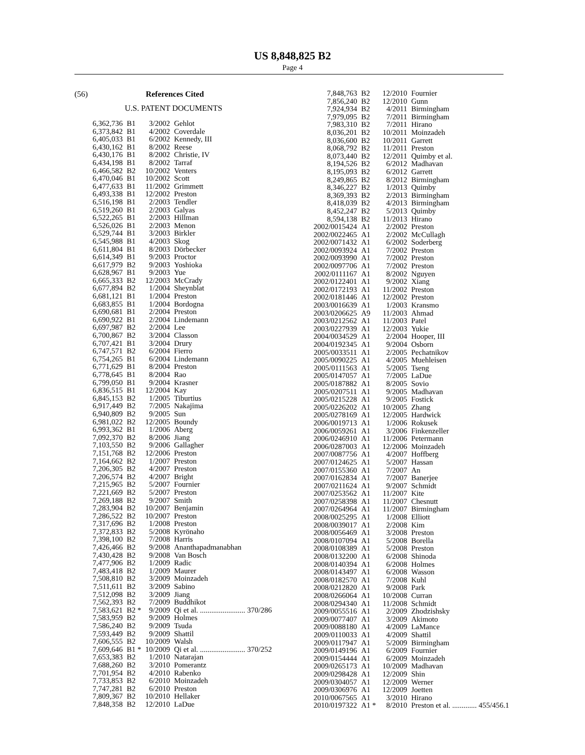US 8,848,825 B2
Page 4
(56) References Cited
U.S. PATENT DOCUMENTS
| 6,362,736 | B1 | 3/2002 | Gehlot |
| 6,373,842 | B1 | 4/2002 | Coverdale |
| 6,405,033 | B1 | 6/2002 | Kennedy, III |
| 6,430,162 | B1 | 8/2002 | Reese |
| 6,430,176 | B1 | 8/2002 | Christie, IV |
| 6,434,198 | B1 | 8/2002 | Tarraf |
| 6,466,582 | B2 | 10/2002 | Venters |
| 6,470,046 | B1 | 10/2002 | Scott |
| 6,477,633 | B1 | 11/2002 | Grimmett |
| 6,493,338 | B1 | 12/2002 | Preston |
| 6,516,198 | B1 | 2/2003 | Tendler |
| 6,519,260 | B1 | 2/2003 | Galyas |
| 6,522,265 | B1 | 2/2003 | Hillman |
| 6,526,026 | B1 | 2/2003 | Menon |
| 6,529,744 | B1 | 3/2003 | Birkler |
| 6,545,988 | B1 | 4/2003 | Skog |
| 6,611,804 | B1 | 8/2003 | Dörbecker |
| 6,614,349 | B1 | 9/2003 | Proctor |
| 6,617,979 | B2 | 9/2003 | Yoshioka |
| 6,628,967 | B1 | 9/2003 | Yue |
| 6,665,333 | B2 | 12/2003 | McCrady |
| 6,677,894 | B2 | 1/2004 | Sheynblat |
| 6,681,121 | B1 | 1/2004 | Preston |
| 6,683,855 | B1 | 1/2004 | Bordogna |
| 6,690,681 | B1 | 2/2004 | Preston |
| 6,690,922 | B1 | 2/2004 | Lindemann |
| 6,697,987 | B2 | 2/2004 | Lee |
| 6,700,867 | B2 | 3/2004 | Classon |
| 6,707,421 | B1 | 3/2004 | Drury |
| 6,747,571 | B2 | 6/2004 | Fierro |
| 6,754,265 | B1 | 6/2004 | Lindemann |
| 6,771,629 | B1 | 8/2004 | Preston |
| 6,778,645 | B1 | 8/2004 | Rao |
| 6,799,050 | B1 | 9/2004 | Krasner |
| 6,836,515 | B1 | 12/2004 | Kay |
| 6,845,153 | B2 | 1/2005 | Tiburtius |
| 6,917,449 | B2 | 7/2005 | Nakajima |
| 6,940,809 | B2 | 9/2005 | Sun |
| 6,981,022 | B2 | 12/2005 | Boundy |
| 6,993,362 | B1 | 1/2006 | Aberg |
| 7,092,370 | B2 | 8/2006 | Jiang |
| 7,103,550 | B2 | 9/2006 | Gallagher |
| 7,151,768 | B2 | 12/2006 | Preston |
| 7,164,662 | B2 | 1/2007 | Preston |
| 7,206,305 | B2 | 4/2007 | Preston |
| 7,206,574 | B2 | 4/2007 | Bright |
| 7,215,965 | B2 | 5/2007 | Fournier |
| 7,221,669 | B2 | 5/2007 | Preston |
| 7,269,188 | B2 | 9/2007 | Smith |
| 7,283,904 | B2 | 10/2007 | Benjamin |
| 7,286,522 | B2 | 10/2007 | Preston |
| 7,317,696 | B2 | 1/2008 | Preston |
| 7,372,833 | B2 | 5/2008 | Kyrönaho |
| 7,398,100 | B2 | 7/2008 | Harris |
| 7,426,466 | B2 | 9/2008 | Ananthapadmanabhan |
| 7,430,428 | B2 | 9/2008 | Van Bosch |
| 7,477,906 | B2 | 1/2009 | Radic |
| 7,483,418 | B2 | 1/2009 | Maurer |
| 7,508,810 | B2 | 3/2009 | Moinzadeh |
| 7,511,611 | B2 | 3/2009 | Sabino |
| 7,512,098 | B2 | 3/2009 | Jiang |
| 7,562,393 | B2 | 7/2009 | Buddhikot |
| 7,583,621 | B2 * | 9/2009 | Qi et al. ........................ 370/286 |
| 7,583,959 | B2 | 9/2009 | Holmes |
| 7,586,240 | B2 | 9/2009 | Tsuda |
| 7,593,449 | B2 | 9/2009 | Shattil |
| 7,606,555 | B2 | 10/2009 | Walsh |
| 7,609,646 | B1 * | 10/2009 | Qi et al. ........................ 370/252 |
| 7,653,383 | B2 | 1/2010 | Natarajan |
| 7,688,260 | B2 | 3/2010 | Pomerantz |
| 7,701,954 | B2 | 4/2010 | Rabenko |
| 7,733,853 | B2 | 6/2010 | Moinzadeh |
| 7,747,281 | B2 | 6/2010 | Preston |
| 7,809,367 | B2 | 10/2010 | Hellaker |
| 7,848,358 | B2 | 12/2010 | LaDue |
| 7,848,763 | B2 | 12/2010 | Fournier |
| 7,856,240 | B2 | 12/2010 | Gunn |
| 7,924,934 | B2 | 4/2011 | Birmingham |
| 7,979,095 | B2 | 7/2011 | Birmingham |
| 7,983,310 | B2 | 7/2011 | Hirano |
| 8,036,201 | B2 | 10/2011 | Moinzadeh |
| 8,036,600 | B2 | 10/2011 | Garrett |
| 8,068,792 | B2 | 11/2011 | Preston |
| 8,073,440 | B2 | 12/2011 | Quimby et al. |
| 8,194,526 | B2 | 6/2012 | Madhavan |
| 8,195,093 | B2 | 6/2012 | Garrett |
| 8,249,865 | B2 | 8/2012 | Birmingham |
| 8,346,227 | B2 | 1/2013 | Quimby |
| 8,369,393 | B2 | 2/2013 | Birmingham |
| 8,418,039 | B2 | 4/2013 | Birmingham |
| 8,452,247 | B2 | 5/2013 | Quimby |
| 8,594,138 | B2 | 11/2013 | Hirano |
| 2002/0015424 | A1 | 2/2002 | Preston |
| 2002/0022465 | A1 | 2/2002 | McCullagh |
| 2002/0071432 | A1 | 6/2002 | Soderberg |
| 2002/0093924 | A1 | 7/2002 | Preston |
| 2002/0093990 | A1 | 7/2002 | Preston |
| 2002/0097706 | A1 | 7/2002 | Preston |
| 2002/0111167 | A1 | 8/2002 | Nguyen |
| 2002/0122401 | A1 | 9/2002 | Xiang |
| 2002/0172193 | A1 | 11/2002 | Preston |
| 2002/0181446 | A1 | 12/2002 | Preston |
| 2003/0016639 | A1 | 1/2003 | Kransmo |
| 2003/0206625 | A9 | 11/2003 | Ahmad |
| 2003/0212562 | A1 | 11/2003 | Patel |
| 2003/0227939 | A1 | 12/2003 | Yukie |
| 2004/0034529 | A1 | 2/2004 | Hooper, III |
| 2004/0192345 | A1 | 9/2004 | Osborn |
| 2005/0033511 | A1 | 2/2005 | Pechatnikov |
| 2005/0090225 | A1 | 4/2005 | Muehleisen |
| 2005/0111563 | A1 | 5/2005 | Tseng |
| 2005/0147057 | A1 | 7/2005 | LaDue |
| 2005/0187882 | A1 | 8/2005 | Sovio |
| 2005/0207511 | A1 | 9/2005 | Madhavan |
| 2005/0215228 | A1 | 9/2005 | Fostick |
| 2005/0226202 | A1 | 10/2005 | Zhang |
| 2005/0278169 | A1 | 12/2005 | Hardwick |
| 2006/0019713 | A1 | 1/2006 | Rokusek |
| 2006/0059261 | A1 | 3/2006 | Finkenzeller |
| 2006/0246910 | A1 | 11/2006 | Petermann |
| 2006/0287003 | A1 | 12/2006 | Moinzadeh |
| 2007/0087756 | A1 | 4/2007 | Hoffberg |
| 2007/0124625 | A1 | 5/2007 | Hassan |
| 2007/0155360 | A1 | 7/2007 | An |
| 2007/0162834 | A1 | 7/2007 | Banerjee |
| 2007/0211624 | A1 | 9/2007 | Schmidt |
| 2007/0253562 | A1 | 11/2007 | Kite |
| 2007/0258398 | A1 | 11/2007 | Chesnutt |
| 2007/0264964 | A1 | 11/2007 | Birmingham |
| 2008/0025295 | A1 | 1/2008 | Elliott |
| 2008/0039017 | A1 | 2/2008 | Kim |
| 2008/0056469 | A1 | 3/2008 | Preston |
| 2008/0107094 | A1 | 5/2008 | Borella |
| 2008/0108389 | A1 | 5/2008 | Preston |
| 2008/0132200 | A1 | 6/2008 | Shinoda |
| 2008/0140394 | A1 | 6/2008 | Holmes |
| 2008/0143497 | A1 | 6/2008 | Wasson |
| 2008/0182570 | A1 | 7/2008 | Kuhl |
| 2008/0212820 | A1 | 9/2008 | Park |
| 2008/0266064 | A1 | 10/2008 | Curran |
| 2008/0294340 | A1 | 11/2008 | Schmidt |
| 2009/0055516 | A1 | 2/2009 | Zhodzishsky |
| 2009/0077407 | A1 | 3/2009 | Akimoto |
| 2009/0088180 | A1 | 4/2009 | LaMance |
| 2009/0110033 | A1 | 4/2009 | Shattil |
| 2009/0117947 | A1 | 5/2009 | Birmingham |
| 2009/0149196 | A1 | 6/2009 | Fournier |
| 2009/0154444 | A1 | 6/2009 | Moinzadeh |
| 2009/0265173 | A1 | 10/2009 | Madhavan |
| 2009/0298428 | A1 | 12/2009 | Shin |
| 2009/0304057 | A1 | 12/2009 | Werner |
| 2009/0306976 | A1 | 12/2009 | Joetten |
| 2010/0067565 | A1 | 3/2010 | Hirano |
| 2010/0197322 | A1 * | 8/2010 | Preston et al. ............. 455/456.1 |